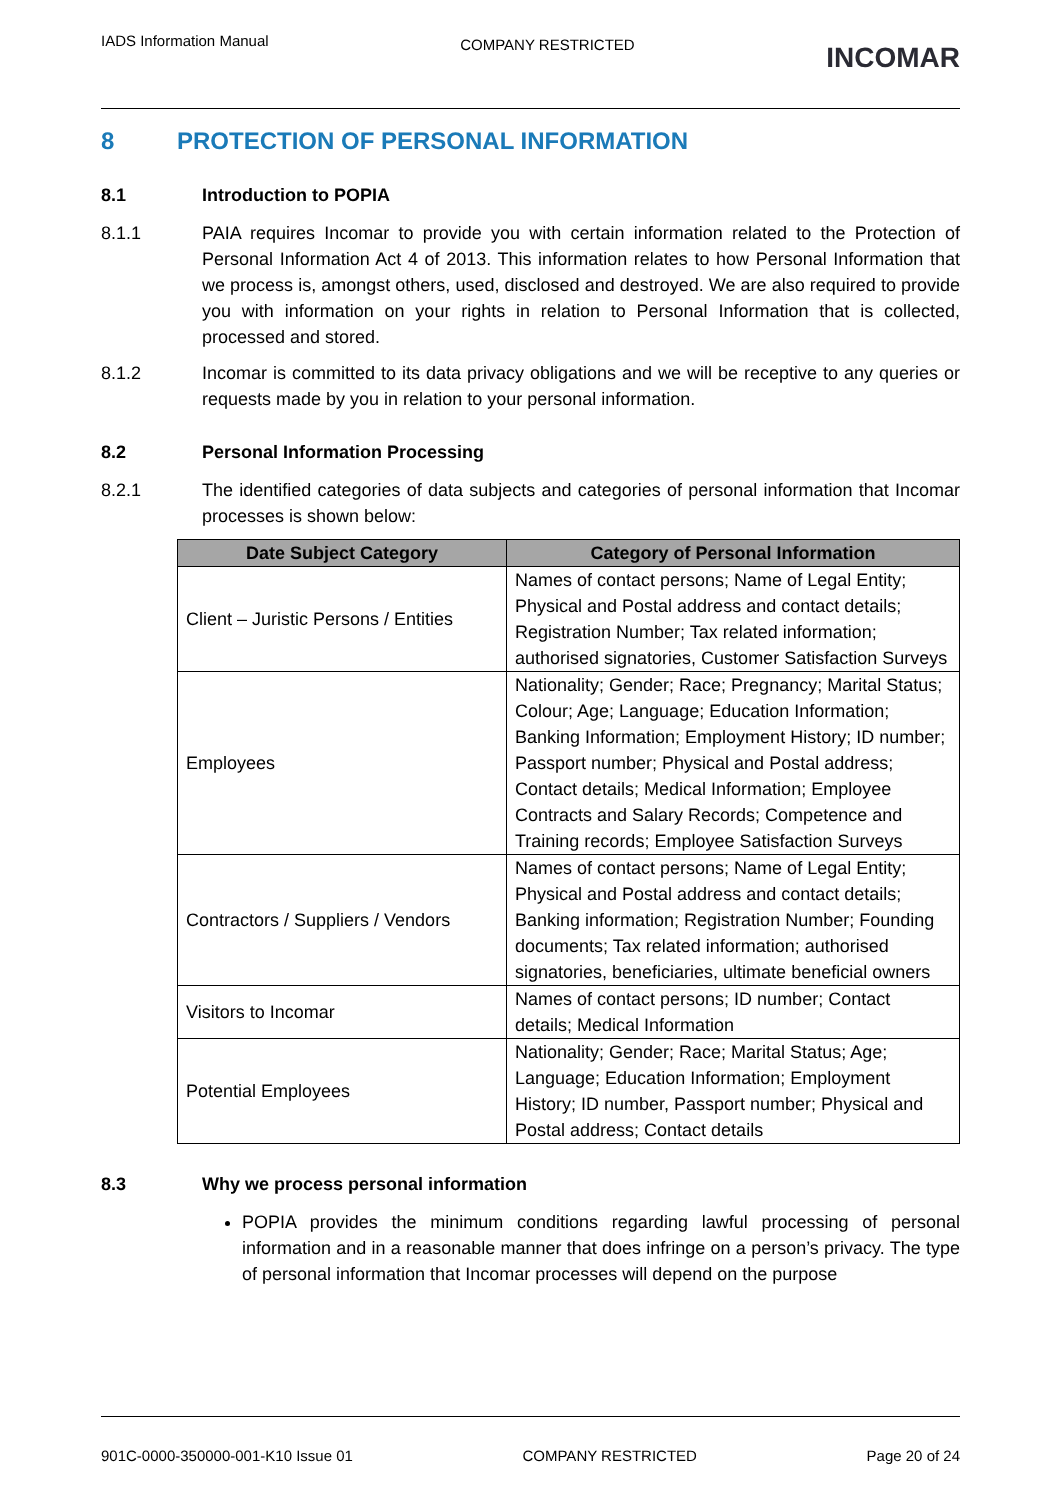IADS Information Manual
COMPANY RESTRICTED
INCOMAR
8 PROTECTION OF PERSONAL INFORMATION
8.1 Introduction to POPIA
8.1.1 PAIA requires Incomar to provide you with certain information related to the Protection of Personal Information Act 4 of 2013. This information relates to how Personal Information that we process is, amongst others, used, disclosed and destroyed. We are also required to provide you with information on your rights in relation to Personal Information that is collected, processed and stored.
8.1.2 Incomar is committed to its data privacy obligations and we will be receptive to any queries or requests made by you in relation to your personal information.
8.2 Personal Information Processing
8.2.1 The identified categories of data subjects and categories of personal information that Incomar processes is shown below:
| Date Subject Category | Category of Personal Information |
| --- | --- |
| Client – Juristic Persons / Entities | Names of contact persons; Name of Legal Entity; Physical and Postal address and contact details; Registration Number; Tax related information; authorised signatories, Customer Satisfaction Surveys |
| Employees | Nationality; Gender; Race; Pregnancy; Marital Status; Colour; Age; Language; Education Information; Banking Information; Employment History; ID number; Passport number; Physical and Postal address; Contact details; Medical Information; Employee Contracts and Salary Records; Competence and Training records; Employee Satisfaction Surveys |
| Contractors / Suppliers / Vendors | Names of contact persons; Name of Legal Entity; Physical and Postal address and contact details; Banking information; Registration Number; Founding documents; Tax related information; authorised signatories, beneficiaries, ultimate beneficial owners |
| Visitors to Incomar | Names of contact persons; ID number; Contact details; Medical Information |
| Potential Employees | Nationality; Gender; Race; Marital Status; Age; Language; Education Information; Employment History; ID number, Passport number; Physical and Postal address; Contact details |
8.3 Why we process personal information
POPIA provides the minimum conditions regarding lawful processing of personal information and in a reasonable manner that does infringe on a person’s privacy. The type of personal information that Incomar processes will depend on the purpose
901C-0000-350000-001-K10 Issue 01
COMPANY RESTRICTED Page 20 of 24